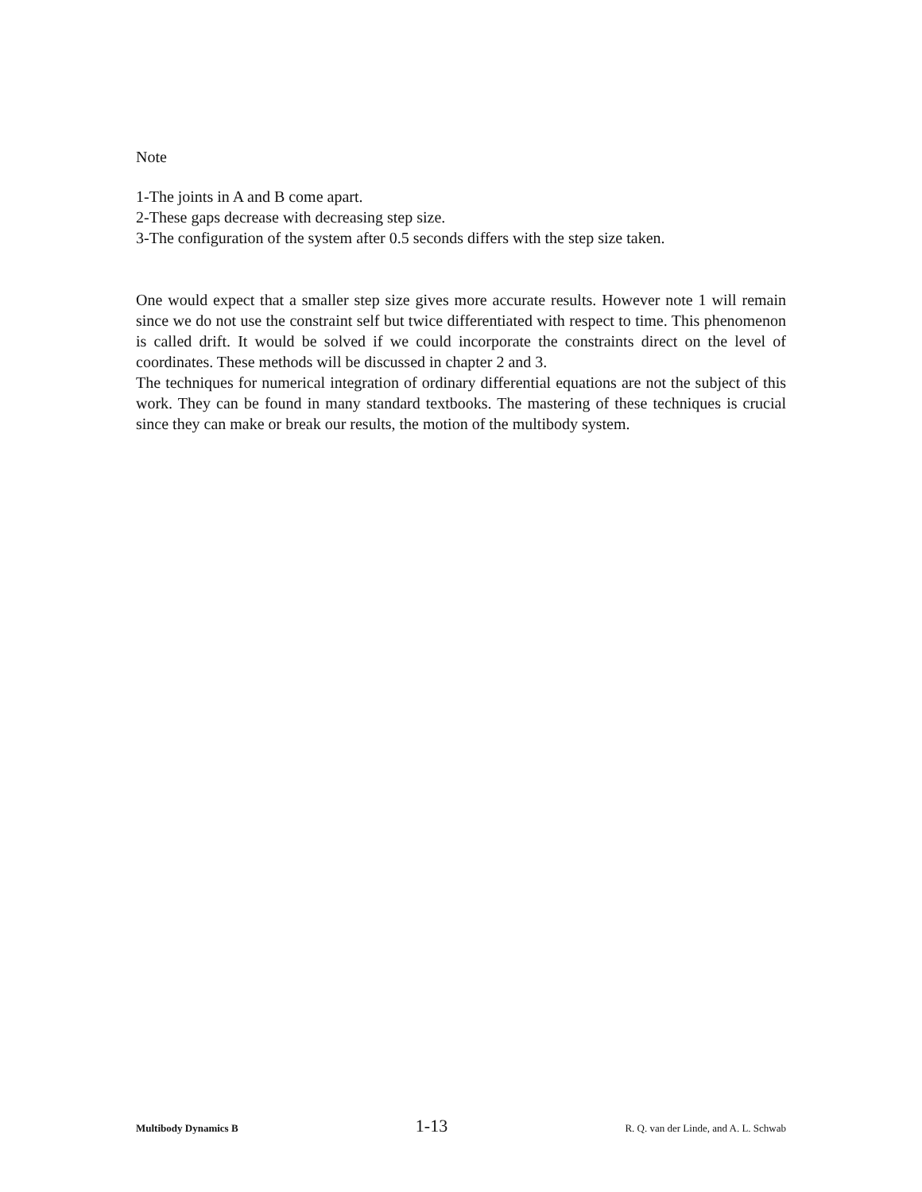Note
1-The joints in A and B come apart.
2-These gaps decrease with decreasing step size.
3-The configuration of the system after 0.5 seconds differs with the step size taken.
One would expect that a smaller step size gives more accurate results. However note 1 will remain since we do not use the constraint self but twice differentiated with respect to time. This phenomenon is called drift. It would be solved if we could incorporate the constraints direct on the level of coordinates. These methods will be discussed in chapter 2 and 3.
The techniques for numerical integration of ordinary differential equations are not the subject of this work. They can be found in many standard textbooks. The mastering of these techniques is crucial since they can make or break our results, the motion of the multibody system.
Multibody Dynamics B 1-13 R. Q. van der Linde, and A. L. Schwab